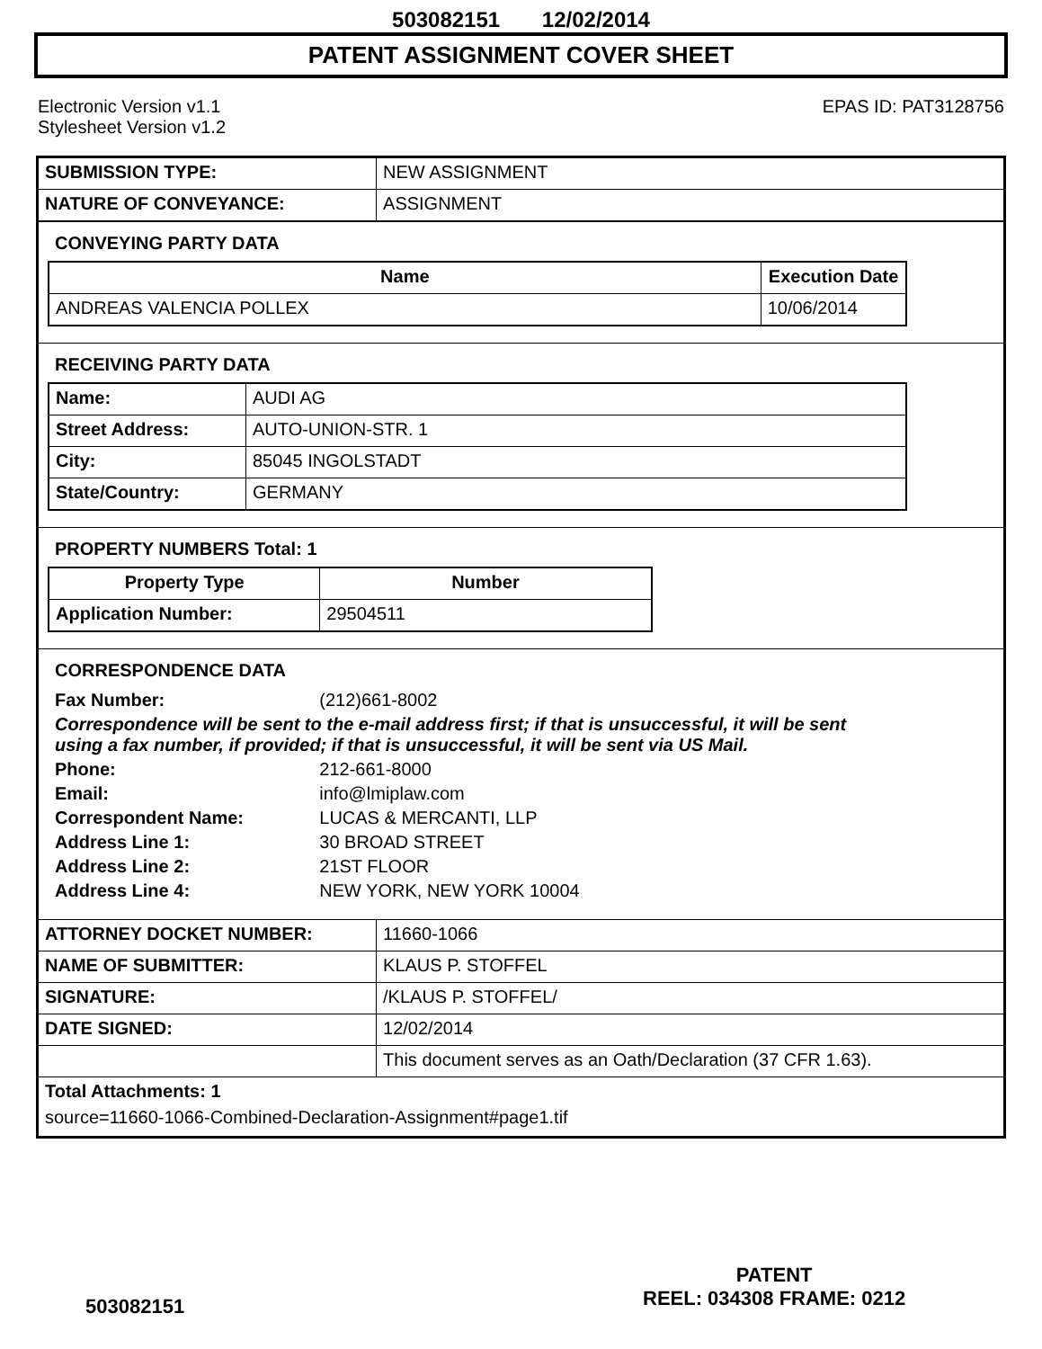503082151 12/02/2014
PATENT ASSIGNMENT COVER SHEET
Electronic Version v1.1
Stylesheet Version v1.2
EPAS ID: PAT3128756
| SUBMISSION TYPE: | NEW ASSIGNMENT |
| NATURE OF CONVEYANCE: | ASSIGNMENT |
CONVEYING PARTY DATA
| Name | Execution Date |
| --- | --- |
| ANDREAS VALENCIA POLLEX | 10/06/2014 |
RECEIVING PARTY DATA
| Name: | AUDI AG |
| Street Address: | AUTO-UNION-STR. 1 |
| City: | 85045 INGOLSTADT |
| State/Country: | GERMANY |
PROPERTY NUMBERS Total: 1
| Property Type | Number |
| --- | --- |
| Application Number: | 29504511 |
CORRESPONDENCE DATA
| Fax Number: | (212)661-8002 |
| Correspondence will be sent to the e-mail address first; if that is unsuccessful, it will be sent using a fax number, if provided; if that is unsuccessful, it will be sent via US Mail. | |
| Phone: | 212-661-8000 |
| Email: | info@lmiplaw.com |
| Correspondent Name: | LUCAS & MERCANTI, LLP |
| Address Line 1: | 30 BROAD STREET |
| Address Line 2: | 21ST FLOOR |
| Address Line 4: | NEW YORK, NEW YORK 10004 |
| ATTORNEY DOCKET NUMBER: | 11660-1066 |
| NAME OF SUBMITTER: | KLAUS P. STOFFEL |
| SIGNATURE: | /KLAUS P. STOFFEL/ |
| DATE SIGNED: | 12/02/2014 |
| | This document serves as an Oath/Declaration (37 CFR 1.63). |
| Total Attachments: 1 source=11660-1066-Combined-Declaration-Assignment#page1.tif | |
PATENT
REEL: 034308 FRAME: 0212
503082151